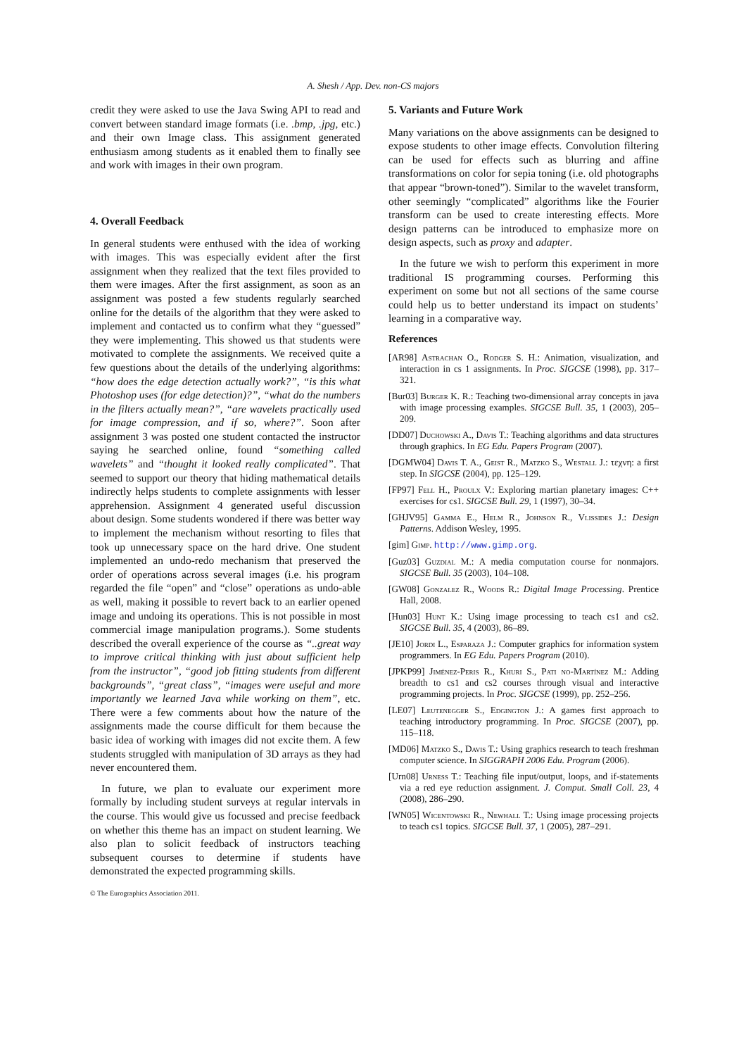A. Shesh / App. Dev. non-CS majors
credit they were asked to use the Java Swing API to read and convert between standard image formats (i.e. .bmp, .jpg, etc.) and their own Image class. This assignment generated enthusiasm among students as it enabled them to finally see and work with images in their own program.
4. Overall Feedback
In general students were enthused with the idea of working with images. This was especially evident after the first assignment when they realized that the text files provided to them were images. After the first assignment, as soon as an assignment was posted a few students regularly searched online for the details of the algorithm that they were asked to implement and contacted us to confirm what they “guessed” they were implementing. This showed us that students were motivated to complete the assignments. We received quite a few questions about the details of the underlying algorithms: “how does the edge detection actually work?”, “is this what Photoshop uses (for edge detection)?”, “what do the numbers in the filters actually mean?”, “are wavelets practically used for image compression, and if so, where?”. Soon after assignment 3 was posted one student contacted the instructor saying he searched online, found “something called wavelets” and “thought it looked really complicated”. That seemed to support our theory that hiding mathematical details indirectly helps students to complete assignments with lesser apprehension. Assignment 4 generated useful discussion about design. Some students wondered if there was better way to implement the mechanism without resorting to files that took up unnecessary space on the hard drive. One student implemented an undo-redo mechanism that preserved the order of operations across several images (i.e. his program regarded the file “open” and “close” operations as undo-able as well, making it possible to revert back to an earlier opened image and undoing its operations. This is not possible in most commercial image manipulation programs.). Some students described the overall experience of the course as “..great way to improve critical thinking with just about sufficient help from the instructor”, “good job fitting students from different backgrounds”, “great class”, “images were useful and more importantly we learned Java while working on them”, etc. There were a few comments about how the nature of the assignments made the course difficult for them because the basic idea of working with images did not excite them. A few students struggled with manipulation of 3D arrays as they had never encountered them.
In future, we plan to evaluate our experiment more formally by including student surveys at regular intervals in the course. This would give us focussed and precise feedback on whether this theme has an impact on student learning. We also plan to solicit feedback of instructors teaching subsequent courses to determine if students have demonstrated the expected programming skills.
5. Variants and Future Work
Many variations on the above assignments can be designed to expose students to other image effects. Convolution filtering can be used for effects such as blurring and affine transformations on color for sepia toning (i.e. old photographs that appear “brown-toned”). Similar to the wavelet transform, other seemingly “complicated” algorithms like the Fourier transform can be used to create interesting effects. More design patterns can be introduced to emphasize more on design aspects, such as proxy and adapter.
In the future we wish to perform this experiment in more traditional IS programming courses. Performing this experiment on some but not all sections of the same course could help us to better understand its impact on students’ learning in a comparative way.
References
[AR98] Astrachan O., Rodger S. H.: Animation, visualization, and interaction in cs 1 assignments. In Proc. SIGCSE (1998), pp. 317–321.
[Bur03] Burger K. R.: Teaching two-dimensional array concepts in java with image processing examples. SIGCSE Bull. 35, 1 (2003), 205–209.
[DD07] Duchowski A., Davis T.: Teaching algorithms and data structures through graphics. In EG Edu. Papers Program (2007).
[DGMW04] Davis T. A., Geist R., Matzko S., Westall J.: τεχνη: a first step. In SIGCSE (2004), pp. 125–129.
[FP97] Fell H., Proulx V.: Exploring martian planetary images: C++ exercises for cs1. SIGCSE Bull. 29, 1 (1997), 30–34.
[GHJV95] Gamma E., Helm R., Johnson R., Vlissides J.: Design Patterns. Addison Wesley, 1995.
[gim] Gimp. http://www.gimp.org.
[Guz03] Guzdial M.: A media computation course for nonmajors. SIGCSE Bull. 35 (2003), 104–108.
[GW08] Gonzalez R., Woods R.: Digital Image Processing. Prentice Hall, 2008.
[Hun03] Hunt K.: Using image processing to teach cs1 and cs2. SIGCSE Bull. 35, 4 (2003), 86–89.
[JE10] Jordi L., Esparaza J.: Computer graphics for information system programmers. In EG Edu. Papers Program (2010).
[JPKP99] Jiménez-Peris R., Khuri S., Pati no-Martínez M.: Adding breadth to cs1 and cs2 courses through visual and interactive programming projects. In Proc. SIGCSE (1999), pp. 252–256.
[LE07] Leutenegger S., Edgington J.: A games first approach to teaching introductory programming. In Proc. SIGCSE (2007), pp. 115–118.
[MD06] Matzko S., Davis T.: Using graphics research to teach freshman computer science. In SIGGRAPH 2006 Edu. Program (2006).
[Urn08] Urness T.: Teaching file input/output, loops, and if-statements via a red eye reduction assignment. J. Comput. Small Coll. 23, 4 (2008), 286–290.
[WN05] Wicentowski R., Newhall T.: Using image processing projects to teach cs1 topics. SIGCSE Bull. 37, 1 (2005), 287–291.
© The Eurographics Association 2011.